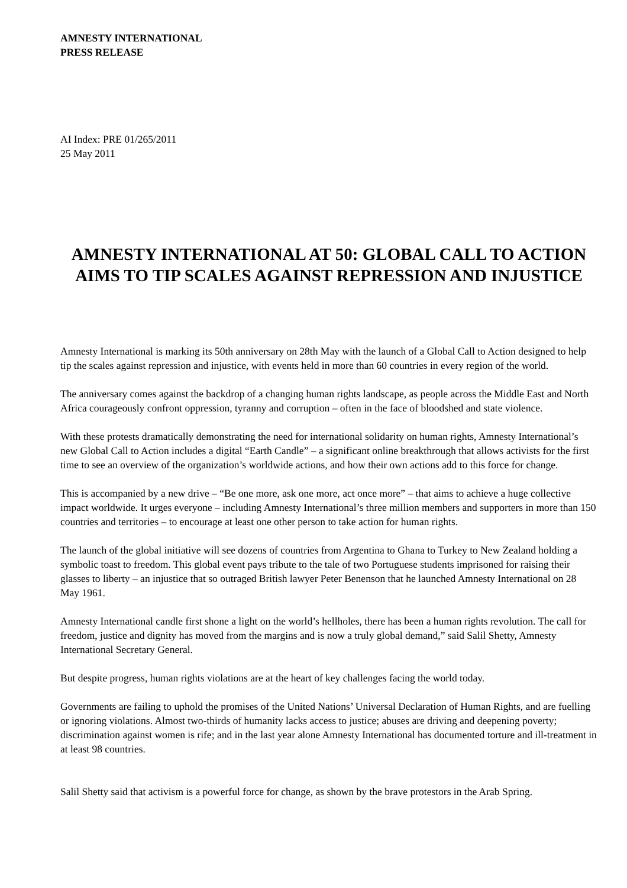AMNESTY INTERNATIONAL
PRESS RELEASE
AI Index: PRE 01/265/2011
25 May 2011
AMNESTY INTERNATIONAL AT 50: GLOBAL CALL TO ACTION AIMS TO TIP SCALES AGAINST REPRESSION AND INJUSTICE
Amnesty International is marking its 50th anniversary on 28th May with the launch of a Global Call to Action designed to help tip the scales against repression and injustice, with events held in more than 60 countries in every region of the world.
The anniversary comes against the backdrop of a changing human rights landscape, as people across the Middle East and North Africa courageously confront oppression, tyranny and corruption – often in the face of bloodshed and state violence.
With these protests dramatically demonstrating the need for international solidarity on human rights, Amnesty International’s new Global Call to Action includes a digital “Earth Candle” – a significant online breakthrough that allows activists for the first time to see an overview of the organization’s worldwide actions, and how their own actions add to this force for change.
This is accompanied by a new drive – “Be one more, ask one more, act once more” – that aims to achieve a huge collective impact worldwide. It urges everyone – including Amnesty International’s three million members and supporters in more than 150 countries and territories – to encourage at least one other person to take action for human rights.
The launch of the global initiative will see dozens of countries from Argentina to Ghana to Turkey to New Zealand holding a symbolic toast to freedom. This global event pays tribute to the tale of two Portuguese students imprisoned for raising their glasses to liberty – an injustice that so outraged British lawyer Peter Benenson that he launched Amnesty International on 28 May 1961.
Amnesty International candle first shone a light on the world’s hellholes, there has been a human rights revolution. The call for freedom, justice and dignity has moved from the margins and is now a truly global demand,” said Salil Shetty, Amnesty International Secretary General.
But despite progress, human rights violations are at the heart of key challenges facing the world today.
Governments are failing to uphold the promises of the United Nations’ Universal Declaration of Human Rights, and are fuelling or ignoring violations. Almost two-thirds of humanity lacks access to justice; abuses are driving and deepening poverty; discrimination against women is rife; and in the last year alone Amnesty International has documented torture and ill-treatment in at least 98 countries.
Salil Shetty said that activism is a powerful force for change, as shown by the brave protestors in the Arab Spring.